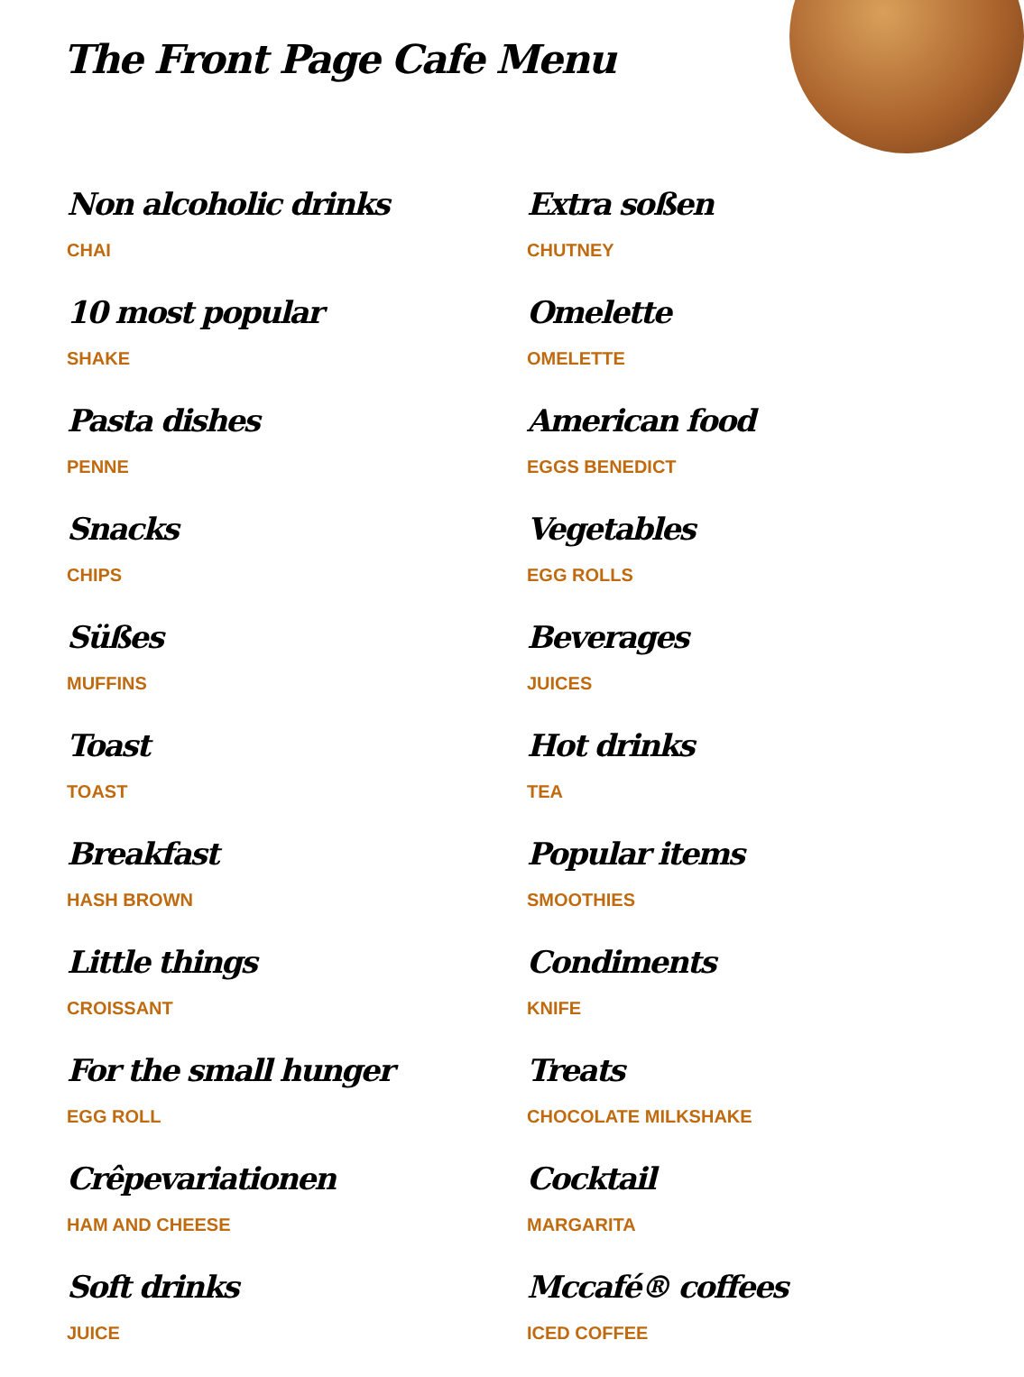The Front Page Cafe Menu
Non alcoholic drinks
CHAI
Extra soßen
CHUTNEY
10 most popular
SHAKE
Omelette
OMELETTE
Pasta dishes
PENNE
American food
EGGS BENEDICT
Snacks
CHIPS
Vegetables
EGG ROLLS
Süßes
MUFFINS
Beverages
JUICES
Toast
TOAST
Hot drinks
TEA
Breakfast
HASH BROWN
Popular items
SMOOTHIES
Little things
CROISSANT
Condiments
KNIFE
For the small hunger
EGG ROLL
Treats
CHOCOLATE MILKSHAKE
Crêpevariationen
HAM AND CHEESE
Cocktail
MARGARITA
Soft drinks
JUICE
Mccafé® coffees
ICED COFFEE